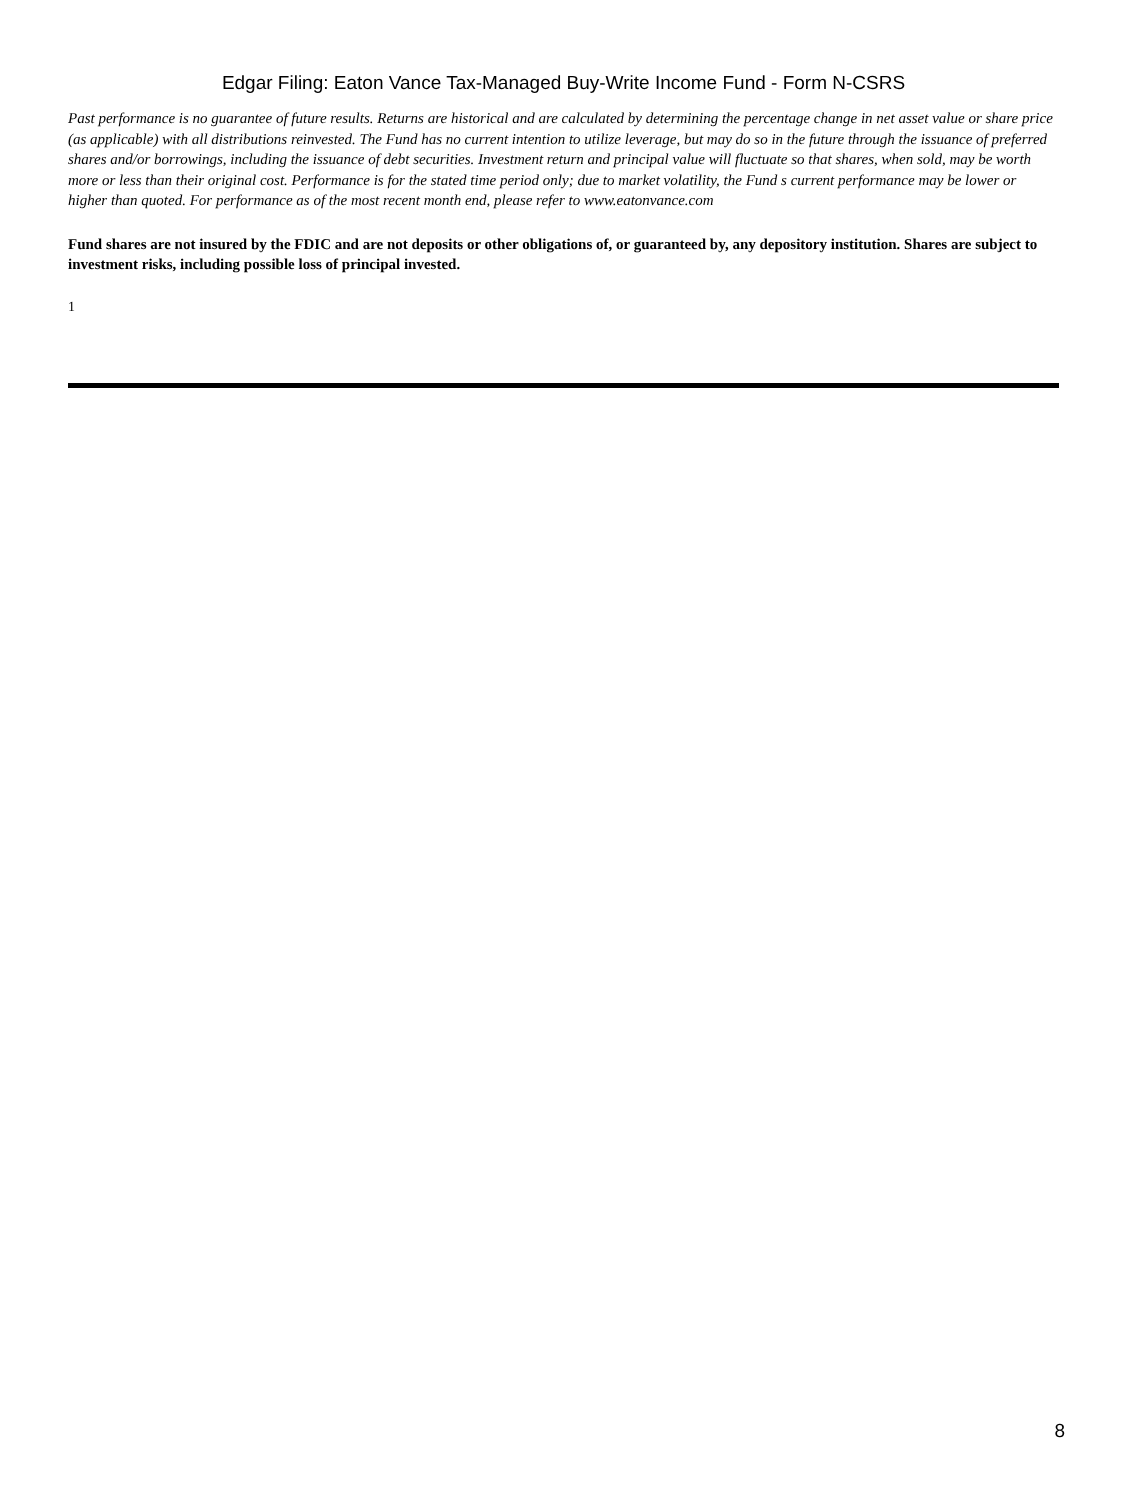Edgar Filing: Eaton Vance Tax-Managed Buy-Write Income Fund - Form N-CSRS
Past performance is no guarantee of future results. Returns are historical and are calculated by determining the percentage change in net asset value or share price (as applicable) with all distributions reinvested. The Fund has no current intention to utilize leverage, but may do so in the future through the issuance of preferred shares and/or borrowings, including the issuance of debt securities. Investment return and principal value will fluctuate so that shares, when sold, may be worth more or less than their original cost. Performance is for the stated time period only; due to market volatility, the Fund s current performance may be lower or higher than quoted. For performance as of the most recent month end, please refer to www.eatonvance.com
Fund shares are not insured by the FDIC and are not deposits or other obligations of, or guaranteed by, any depository institution. Shares are subject to investment risks, including possible loss of principal invested.
1
8